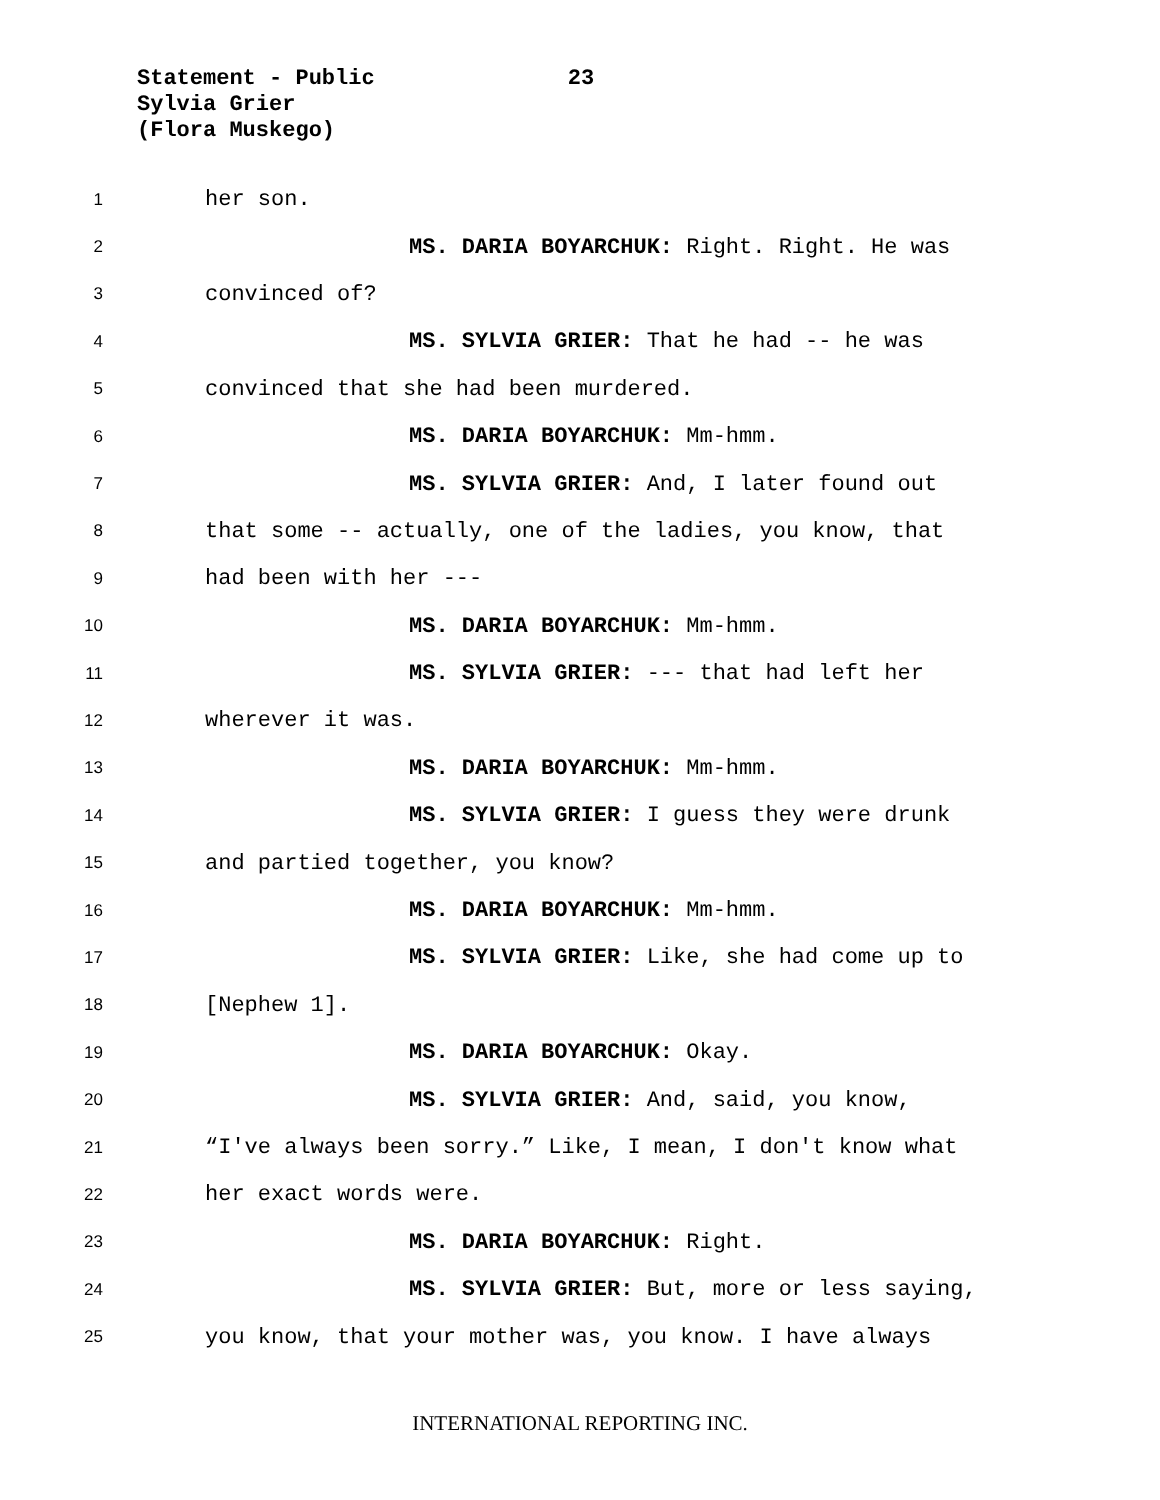Statement - Public 23
Sylvia Grier
(Flora Muskego)
1 her son.
2 MS. DARIA BOYARCHUK: Right. Right. He was
3 convinced of?
4 MS. SYLVIA GRIER: That he had -- he was
5 convinced that she had been murdered.
6 MS. DARIA BOYARCHUK: Mm-hmm.
7 MS. SYLVIA GRIER: And, I later found out
8 that some -- actually, one of the ladies, you know, that
9 had been with her ---
10 MS. DARIA BOYARCHUK: Mm-hmm.
11 MS. SYLVIA GRIER: --- that had left her
12 wherever it was.
13 MS. DARIA BOYARCHUK: Mm-hmm.
14 MS. SYLVIA GRIER: I guess they were drunk
15 and partied together, you know?
16 MS. DARIA BOYARCHUK: Mm-hmm.
17 MS. SYLVIA GRIER: Like, she had come up to
18 [Nephew 1].
19 MS. DARIA BOYARCHUK: Okay.
20 MS. SYLVIA GRIER: And, said, you know,
21 “I've always been sorry.” Like, I mean, I don't know what
22 her exact words were.
23 MS. DARIA BOYARCHUK: Right.
24 MS. SYLVIA GRIER: But, more or less saying,
25 you know, that your mother was, you know. I have always
INTERNATIONAL REPORTING INC.